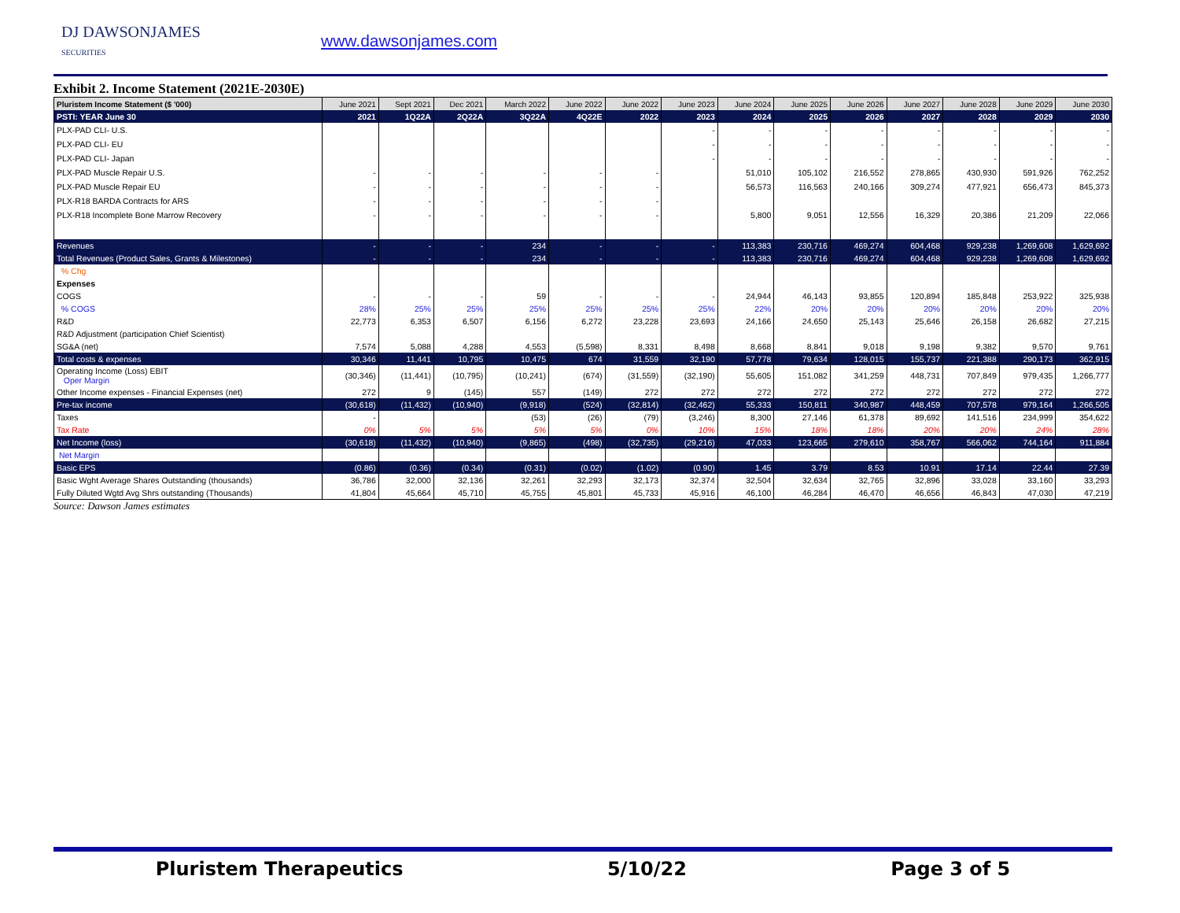DJ DAWSONJAMES
SECURITIES
www.dawsonjames.com
Exhibit 2. Income Statement (2021E-2030E)
| Pluristem Income Statement ($ '000) | June 2021 | Sept 2021 | Dec 2021 | March 2022 | June 2022 | June 2022 | June 2023 | June 2024 | June 2025 | June 2026 | June 2027 | June 2028 | June 2029 | June 2030 |
| --- | --- | --- | --- | --- | --- | --- | --- | --- | --- | --- | --- | --- | --- | --- |
| PSTI: YEAR June 30 | 2021 | 1Q22A | 2Q22A | 3Q22A | 4Q22E | 2022 | 2023 | 2024 | 2025 | 2026 | 2027 | 2028 | 2029 | 2030 |
| PLX-PAD CLI- U.S. | | | | | | | - | - | - | - | - | - | - | - |
| PLX-PAD CLI- EU | | | | | | | - | - | - | - | - | - | - | - |
| PLX-PAD CLI- Japan | | | | | | | - | - | - | - | - | - | - | - |
| PLX-PAD Muscle Repair U.S. | - | - | - | - | - | - | | 51,010 | 105,102 | 216,552 | 278,865 | 430,930 | 591,926 | 762,252 |
| PLX-PAD Muscle Repair EU | - | - | - | - | - | - | | 56,573 | 116,563 | 240,166 | 309,274 | 477,921 | 656,473 | 845,373 |
| PLX-R18 BARDA Contracts for ARS | - | - | - | - | - | - | | | | | | | | |
| PLX-R18 Incomplete Bone Marrow Recovery | - | - | - | - | - | - | | 5,800 | 9,051 | 12,556 | 16,329 | 20,386 | 21,209 | 22,066 |
| Revenues | - | - | - | 234 | - | - | - | 113,383 | 230,716 | 469,274 | 604,468 | 929,238 | 1,269,608 | 1,629,692 |
| Total Revenues (Product Sales, Grants & Milestones) | - | - | - | 234 | - | - | - | 113,383 | 230,716 | 469,274 | 604,468 | 929,238 | 1,269,608 | 1,629,692 |
| % Chg | | | | | | | | | | | | | | |
| Expenses | | | | | | | | | | | | | | |
| COGS | - | - | - | 59 | - | - | - | 24,944 | 46,143 | 93,855 | 120,894 | 185,848 | 253,922 | 325,938 |
| % COGS | 28% | 25% | 25% | 25% | 25% | 25% | 25% | 22% | 20% | 20% | 20% | 20% | 20% | 20% |
| R&D | 22,773 | 6,353 | 6,507 | 6,156 | 6,272 | 23,228 | 23,693 | 24,166 | 24,650 | 25,143 | 25,646 | 26,158 | 26,682 | 27,215 |
| R&D Adjustment (participation Chief Scientist) | | | | | | | | | | | | | | |
| SG&A (net) | 7,574 | 5,088 | 4,288 | 4,553 | (5,598) | 8,331 | 8,498 | 8,668 | 8,841 | 9,018 | 9,198 | 9,382 | 9,570 | 9,761 |
| Total costs & expenses | 30,346 | 11,441 | 10,795 | 10,475 | 674 | 31,559 | 32,190 | 57,778 | 79,634 | 128,015 | 155,737 | 221,388 | 290,173 | 362,915 |
| Operating Income (Loss) EBIT Oper Margin | (30,346) | (11,441) | (10,795) | (10,241) | (674) | (31,559) | (32,190) | 55,605 | 151,082 | 341,259 | 448,731 | 707,849 | 979,435 | 1,266,777 |
| Other Income expenses - Financial Expenses (net) | 272 | 9 | (145) | 557 | (149) | 272 | 272 | 272 | 272 | 272 | 272 | 272 | 272 | 272 |
| Pre-tax income | (30,618) | (11,432) | (10,940) | (9,918) | (524) | (32,814) | (32,462) | 55,333 | 150,811 | 340,987 | 448,459 | 707,578 | 979,164 | 1,266,505 |
| Taxes | - | | | (53) | (26) | (79) | (3,246) | 8,300 | 27,146 | 61,378 | 89,692 | 141,516 | 234,999 | 354,622 |
| Tax Rate | 0% | 5% | 5% | 5% | 5% | 0% | 10% | 15% | 18% | 18% | 20% | 20% | 24% | 28% |
| Net Income (loss) | (30,618) | (11,432) | (10,940) | (9,865) | (498) | (32,735) | (29,216) | 47,033 | 123,665 | 279,610 | 358,767 | 566,062 | 744,164 | 911,884 |
| Net Margin | | | | | | | | | | | | | | |
| Basic EPS | (0.86) | (0.36) | (0.34) | (0.31) | (0.02) | (1.02) | (0.90) | 1.45 | 3.79 | 8.53 | 10.91 | 17.14 | 22.44 | 27.39 |
| Basic Wght Average Shares Outstanding (thousands) | 36,786 | 32,000 | 32,136 | 32,261 | 32,293 | 32,173 | 32,374 | 32,504 | 32,634 | 32,765 | 32,896 | 33,028 | 33,160 | 33,293 |
| Fully Diluted Wgtd Avg Shrs outstanding (Thousands) | 41,804 | 45,664 | 45,710 | 45,755 | 45,801 | 45,733 | 45,916 | 46,100 | 46,284 | 46,470 | 46,656 | 46,843 | 47,030 | 47,219 |
Source: Dawson James estimates
Pluristem Therapeutics 5/10/22 Page 3 of 5